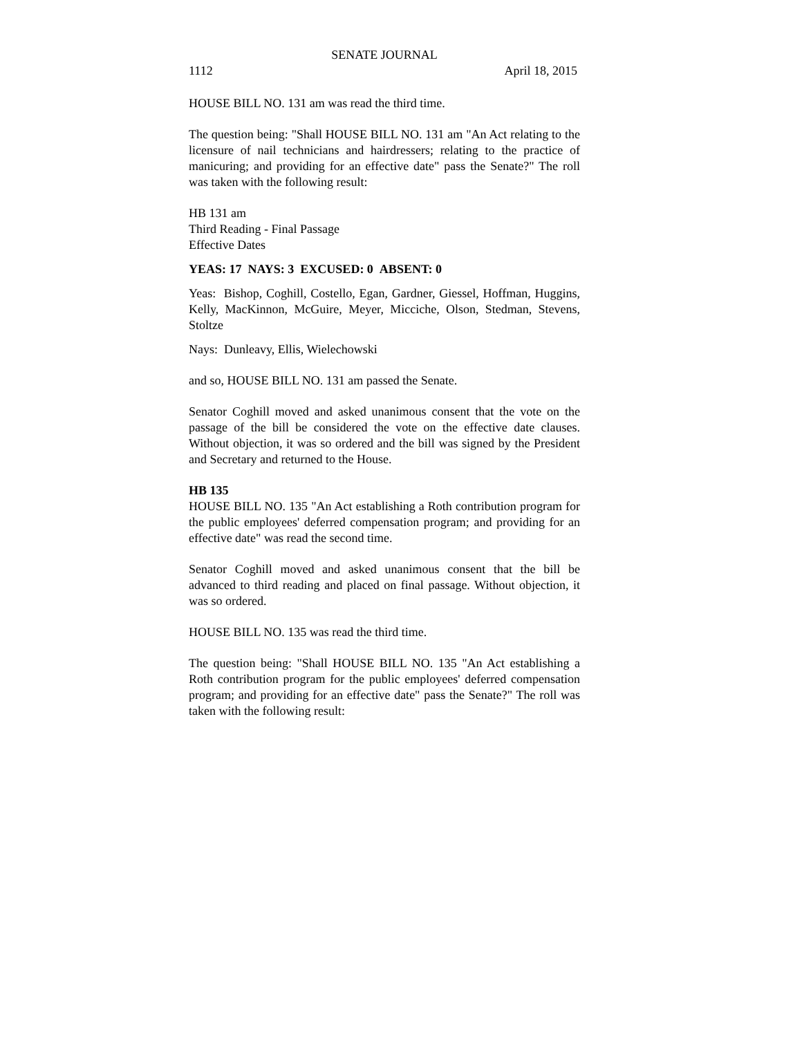SENATE JOURNAL
1112 April 18, 2015
HOUSE BILL NO. 131 am was read the third time.
The question being: "Shall HOUSE BILL NO. 131 am "An Act relating to the licensure of nail technicians and hairdressers; relating to the practice of manicuring; and providing for an effective date" pass the Senate?" The roll was taken with the following result:
HB 131 am
Third Reading - Final Passage
Effective Dates
YEAS: 17 NAYS: 3 EXCUSED: 0 ABSENT: 0
Yeas: Bishop, Coghill, Costello, Egan, Gardner, Giessel, Hoffman, Huggins, Kelly, MacKinnon, McGuire, Meyer, Micciche, Olson, Stedman, Stevens, Stoltze
Nays: Dunleavy, Ellis, Wielechowski
and so, HOUSE BILL NO. 131 am passed the Senate.
Senator Coghill moved and asked unanimous consent that the vote on the passage of the bill be considered the vote on the effective date clauses. Without objection, it was so ordered and the bill was signed by the President and Secretary and returned to the House.
HB 135
HOUSE BILL NO. 135 "An Act establishing a Roth contribution program for the public employees' deferred compensation program; and providing for an effective date" was read the second time.
Senator Coghill moved and asked unanimous consent that the bill be advanced to third reading and placed on final passage. Without objection, it was so ordered.
HOUSE BILL NO. 135 was read the third time.
The question being: "Shall HOUSE BILL NO. 135 "An Act establishing a Roth contribution program for the public employees' deferred compensation program; and providing for an effective date" pass the Senate?" The roll was taken with the following result: